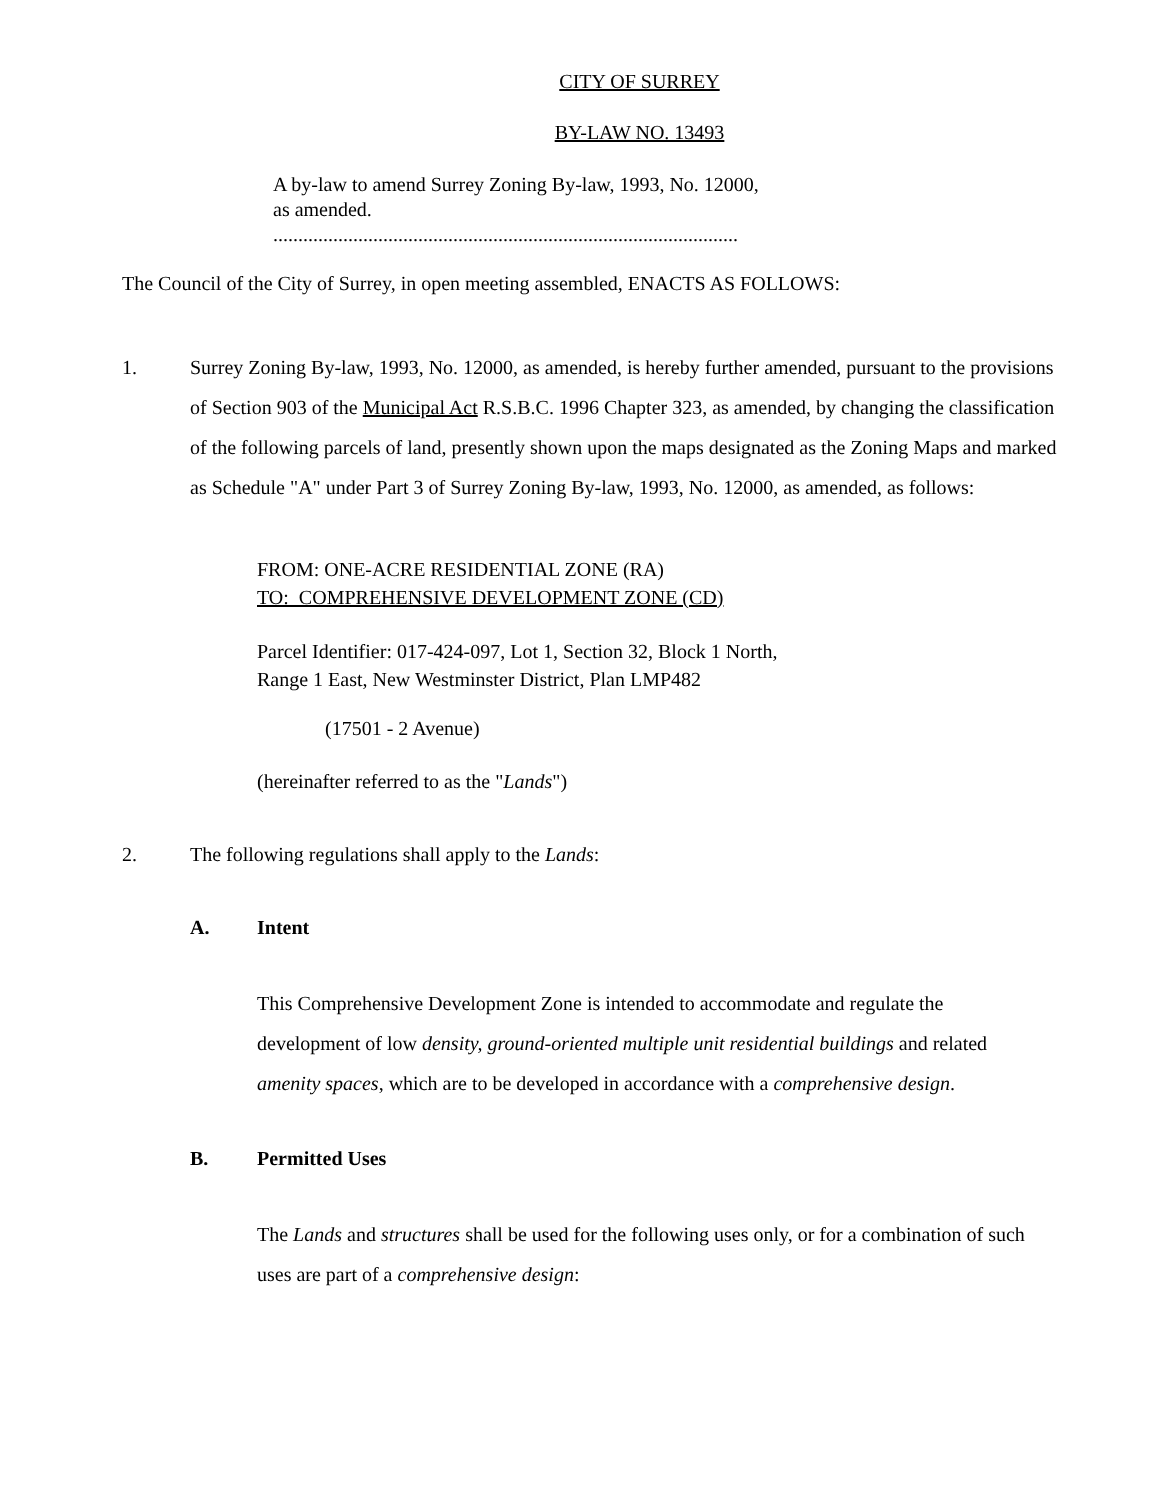CITY OF SURREY
BY-LAW NO. 13493
A by-law to amend Surrey Zoning By-law, 1993, No. 12000,
as amended.
.............................................................................................
The Council of the City of Surrey, in open meeting assembled, ENACTS AS FOLLOWS:
1. Surrey Zoning By-law, 1993, No. 12000, as amended, is hereby further amended, pursuant to the provisions of Section 903 of the Municipal Act R.S.B.C. 1996 Chapter 323, as amended, by changing the classification of the following parcels of land, presently shown upon the maps designated as the Zoning Maps and marked as Schedule "A" under Part 3 of Surrey Zoning By-law, 1993, No. 12000, as amended, as follows:
FROM: ONE-ACRE RESIDENTIAL ZONE (RA)
TO: COMPREHENSIVE DEVELOPMENT ZONE (CD)
Parcel Identifier: 017-424-097, Lot 1, Section 32, Block 1 North,
Range 1 East, New Westminster District, Plan LMP482
(17501 - 2 Avenue)
(hereinafter referred to as the "Lands")
2. The following regulations shall apply to the Lands:
A. Intent
This Comprehensive Development Zone is intended to accommodate and regulate the development of low density, ground-oriented multiple unit residential buildings and related amenity spaces, which are to be developed in accordance with a comprehensive design.
B. Permitted Uses
The Lands and structures shall be used for the following uses only, or for a combination of such uses are part of a comprehensive design: